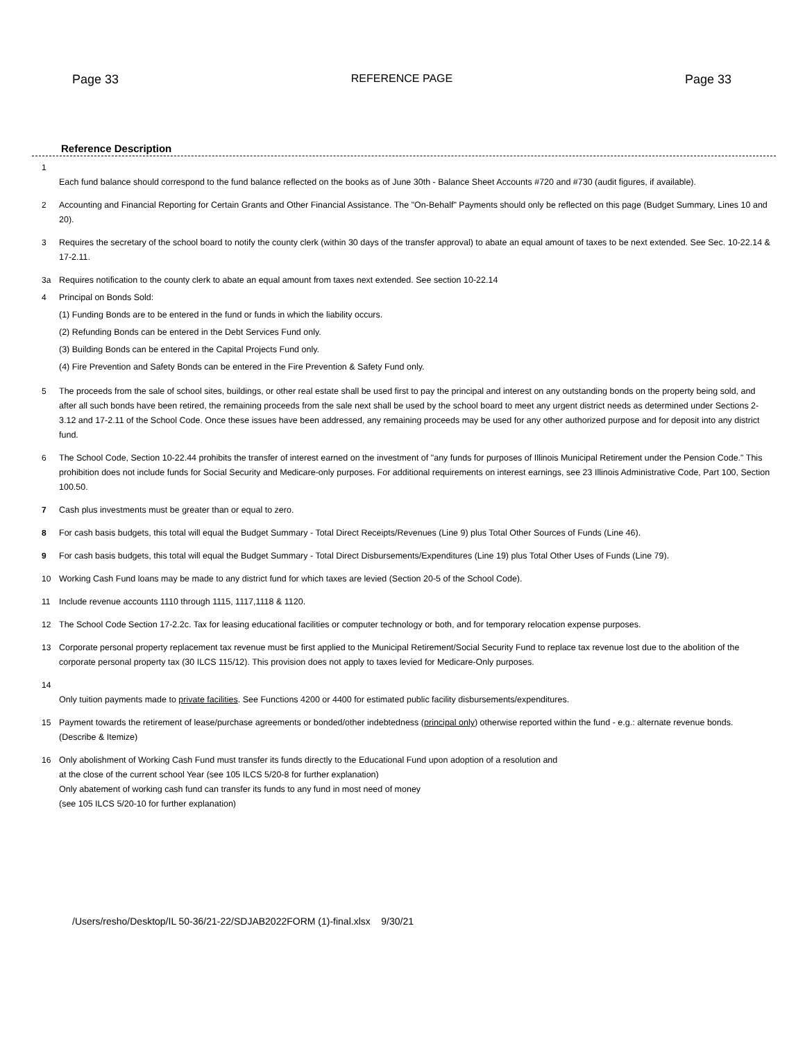Page 33 REFERENCE PAGE Page 33
Reference Description
1
Each fund balance should correspond to the fund balance reflected on the books as of June 30th - Balance Sheet Accounts #720 and #730 (audit figures, if available).
2 Accounting and Financial Reporting for Certain Grants and Other Financial Assistance. The "On-Behalf" Payments should only be reflected on this page (Budget Summary, Lines 10 and 20).
3 Requires the secretary of the school board to notify the county clerk (within 30 days of the transfer approval) to abate an equal amount of taxes to be next extended. See Sec. 10-22.14 & 17-2.11.
3a Requires notification to the county clerk to abate an equal amount from taxes next extended. See section 10-22.14
4 Principal on Bonds Sold:
(1) Funding Bonds are to be entered in the fund or funds in which the liability occurs.
(2) Refunding Bonds can be entered in the Debt Services Fund only.
(3) Building Bonds can be entered in the Capital Projects Fund only.
(4) Fire Prevention and Safety Bonds can be entered in the Fire Prevention & Safety Fund only.
5 The proceeds from the sale of school sites, buildings, or other real estate shall be used first to pay the principal and interest on any outstanding bonds on the property being sold, and after all such bonds have been retired, the remaining proceeds from the sale next shall be used by the school board to meet any urgent district needs as determined under Sections 2-3.12 and 17-2.11 of the School Code. Once these issues have been addressed, any remaining proceeds may be used for any other authorized purpose and for deposit into any district fund.
6 The School Code, Section 10-22.44 prohibits the transfer of interest earned on the investment of "any funds for purposes of Illinois Municipal Retirement under the Pension Code." This prohibition does not include funds for Social Security and Medicare-only purposes. For additional requirements on interest earnings, see 23 Illinois Administrative Code, Part 100, Section 100.50.
7 Cash plus investments must be greater than or equal to zero.
8 For cash basis budgets, this total will equal the Budget Summary - Total Direct Receipts/Revenues (Line 9) plus Total Other Sources of Funds (Line 46).
9 For cash basis budgets, this total will equal the Budget Summary - Total Direct Disbursements/Expenditures (Line 19) plus Total Other Uses of Funds (Line 79).
10 Working Cash Fund loans may be made to any district fund for which taxes are levied (Section 20-5 of the School Code).
11 Include revenue accounts 1110 through 1115, 1117,1118 & 1120.
12 The School Code Section 17-2.2c. Tax for leasing educational facilities or computer technology or both, and for temporary relocation expense purposes.
13 Corporate personal property replacement tax revenue must be first applied to the Municipal Retirement/Social Security Fund to replace tax revenue lost due to the abolition of the corporate personal property tax (30 ILCS 115/12). This provision does not apply to taxes levied for Medicare-Only purposes.
14
Only tuition payments made to private facilities. See Functions 4200 or 4400 for estimated public facility disbursements/expenditures.
15 Payment towards the retirement of lease/purchase agreements or bonded/other indebtedness (principal only) otherwise reported within the fund - e.g.: alternate revenue bonds. (Describe & Itemize)
16 Only abolishment of Working Cash Fund must transfer its funds directly to the Educational Fund upon adoption of a resolution and
at the close of the current school Year (see 105 ILCS 5/20-8 for further explanation)
Only abatement of working cash fund can transfer its funds to any fund in most need of money
(see 105 ILCS 5/20-10 for further explanation)
/Users/resho/Desktop/IL 50-36/21-22/SDJAB2022FORM (1)-final.xlsx 9/30/21